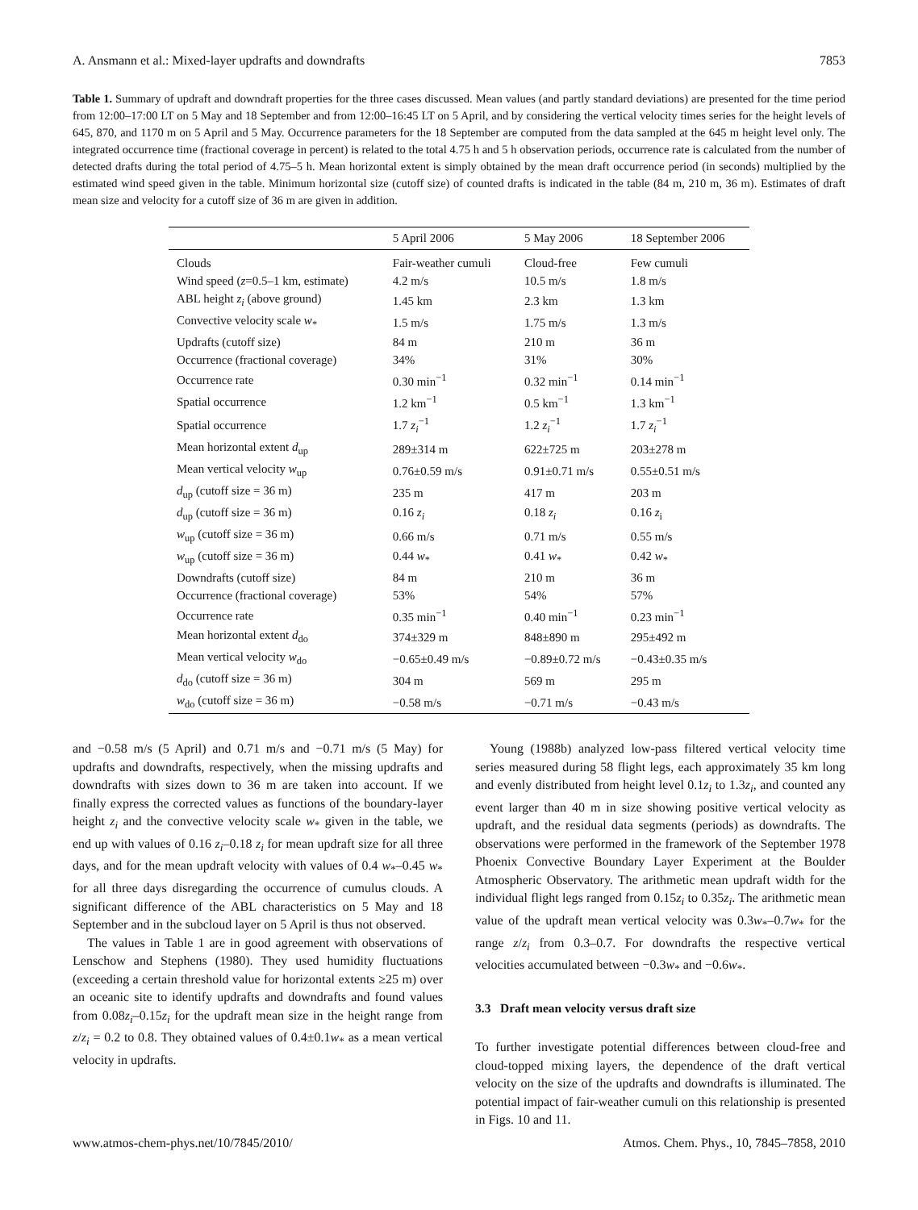A. Ansmann et al.: Mixed-layer updrafts and downdrafts 7853
Table 1. Summary of updraft and downdraft properties for the three cases discussed. Mean values (and partly standard deviations) are presented for the time period from 12:00–17:00 LT on 5 May and 18 September and from 12:00–16:45 LT on 5 April, and by considering the vertical velocity times series for the height levels of 645, 870, and 1170 m on 5 April and 5 May. Occurrence parameters for the 18 September are computed from the data sampled at the 645 m height level only. The integrated occurrence time (fractional coverage in percent) is related to the total 4.75 h and 5 h observation periods, occurrence rate is calculated from the number of detected drafts during the total period of 4.75–5 h. Mean horizontal extent is simply obtained by the mean draft occurrence period (in seconds) multiplied by the estimated wind speed given in the table. Minimum horizontal size (cutoff size) of counted drafts is indicated in the table (84 m, 210 m, 36 m). Estimates of draft mean size and velocity for a cutoff size of 36 m are given in addition.
| | 5 April 2006 | 5 May 2006 | 18 September 2006 |
| --- | --- | --- | --- |
| Clouds | Fair-weather cumuli | Cloud-free | Few cumuli |
| Wind speed ( z =0.5–1 km, estimate) | 4.2 m/s | 10.5 m/s | 1.8 m/s |
| ABL height z<sub>i</sub> (above ground) | 1.45 km | 2.3 km | 1.3 km |
| Convective velocity scale w<sub>*</sub> | 1.5 m/s | 1.75 m/s | 1.3 m/s |
| Updrafts (cutoff size) | 84 m | 210 m | 36 m |
| Occurrence (fractional coverage) | 34% | 31% | 30% |
| Occurrence rate | 0.30 min<sup>−1</sup> | 0.32 min<sup>−1</sup> | 0.14 min<sup>−1</sup> |
| Spatial occurrence | 1.2 km<sup>−1</sup> | 0.5 km<sup>−1</sup> | 1.3 km<sup>−1</sup> |
| Spatial occurrence | 1.7 z<sub>i</sub><sup>−1</sup> | 1.2 z<sub>i</sub><sup>−1</sup> | 1.7 z<sub>i</sub><sup>−1</sup> |
| Mean horizontal extent d<sub>up</sub> | 289±314 m | 622±725 m | 203±278 m |
| Mean vertical velocity w<sub>up</sub> | 0.76±0.59 m/s | 0.91±0.71 m/s | 0.55±0.51 m/s |
| d<sub>up</sub> (cutoff size = 36 m) | 235 m | 417 m | 203 m |
| d<sub>up</sub> (cutoff size = 36 m) | 0.16 z<sub>i</sub> | 0.18 z<sub>i</sub> | 0.16 z<sub>i</sub> |
| w<sub>up</sub> (cutoff size = 36 m) | 0.66 m/s | 0.71 m/s | 0.55 m/s |
| w<sub>up</sub> (cutoff size = 36 m) | 0.44 w<sub>*</sub> | 0.41 w<sub>*</sub> | 0.42 w<sub>*</sub> |
| Downdrafts (cutoff size) | 84 m | 210 m | 36 m |
| Occurrence (fractional coverage) | 53% | 54% | 57% |
| Occurrence rate | 0.35 min<sup>−1</sup> | 0.40 min<sup>−1</sup> | 0.23 min<sup>−1</sup> |
| Mean horizontal extent d<sub>do</sub> | 374±329 m | 848±890 m | 295±492 m |
| Mean vertical velocity w<sub>do</sub> | −0.65±0.49 m/s | −0.89±0.72 m/s | −0.43±0.35 m/s |
| d<sub>do</sub> (cutoff size = 36 m) | 304 m | 569 m | 295 m |
| w<sub>do</sub> (cutoff size = 36 m) | −0.58 m/s | −0.71 m/s | −0.43 m/s |
and −0.58 m/s (5 April) and 0.71 m/s and −0.71 m/s (5 May) for updrafts and downdrafts, respectively, when the missing updrafts and downdrafts with sizes down to 36 m are taken into account. If we finally express the corrected values as functions of the boundary-layer height z<sub>i</sub> and the convective velocity scale w<sub>*</sub> given in the table, we end up with values of 0.16 z<sub>i</sub>–0.18 z<sub>i</sub> for mean updraft size for all three days, and for the mean updraft velocity with values of 0.4 w<sub>*</sub>–0.45 w<sub>*</sub> for all three days disregarding the occurrence of cumulus clouds. A significant difference of the ABL characteristics on 5 May and 18 September and in the subcloud layer on 5 April is thus not observed.
The values in Table 1 are in good agreement with observations of Lenschow and Stephens (1980). They used humidity fluctuations (exceeding a certain threshold value for horizontal extents ≥25 m) over an oceanic site to identify updrafts and downdrafts and found values from 0.08z<sub>i</sub>–0.15z<sub>i</sub> for the updraft mean size in the height range from z/z<sub>i</sub> = 0.2 to 0.8. They obtained values of 0.4±0.1w<sub>*</sub> as a mean vertical velocity in updrafts.
Young (1988b) analyzed low-pass filtered vertical velocity time series measured during 58 flight legs, each approximately 35 km long and evenly distributed from height level 0.1z<sub>i</sub> to 1.3z<sub>i</sub>, and counted any event larger than 40 m in size showing positive vertical velocity as updraft, and the residual data segments (periods) as downdrafts. The observations were performed in the framework of the September 1978 Phoenix Convective Boundary Layer Experiment at the Boulder Atmospheric Observatory. The arithmetic mean updraft width for the individual flight legs ranged from 0.15z<sub>i</sub> to 0.35z<sub>i</sub>. The arithmetic mean value of the updraft mean vertical velocity was 0.3w<sub>*</sub>–0.7w<sub>*</sub> for the range z/z<sub>i</sub> from 0.3–0.7. For downdrafts the respective vertical velocities accumulated between −0.3w<sub>*</sub> and −0.6w<sub>*</sub>.
3.3 Draft mean velocity versus draft size
To further investigate potential differences between cloud-free and cloud-topped mixing layers, the dependence of the draft vertical velocity on the size of the updrafts and downdrafts is illuminated. The potential impact of fair-weather cumuli on this relationship is presented in Figs. 10 and 11.
www.atmos-chem-phys.net/10/7845/2010/ Atmos. Chem. Phys., 10, 7845–7858, 2010